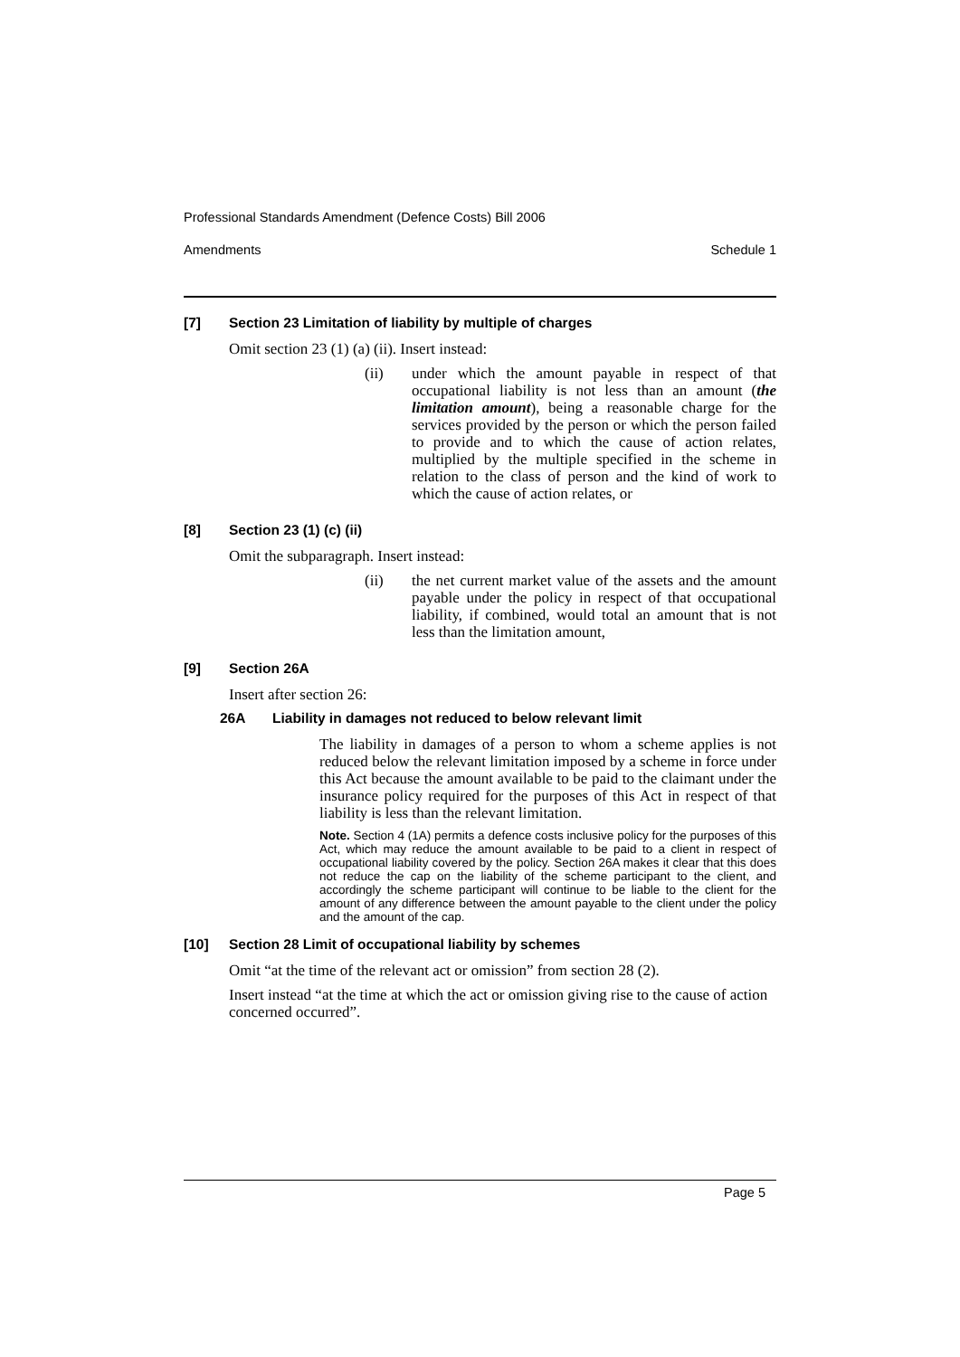Professional Standards Amendment (Defence Costs) Bill 2006
Amendments Schedule 1
[7] Section 23 Limitation of liability by multiple of charges
Omit section 23 (1) (a) (ii). Insert instead:
(ii) under which the amount payable in respect of that occupational liability is not less than an amount (the limitation amount), being a reasonable charge for the services provided by the person or which the person failed to provide and to which the cause of action relates, multiplied by the multiple specified in the scheme in relation to the class of person and the kind of work to which the cause of action relates, or
[8] Section 23 (1) (c) (ii)
Omit the subparagraph. Insert instead:
(ii) the net current market value of the assets and the amount payable under the policy in respect of that occupational liability, if combined, would total an amount that is not less than the limitation amount,
[9] Section 26A
Insert after section 26:
26A Liability in damages not reduced to below relevant limit
The liability in damages of a person to whom a scheme applies is not reduced below the relevant limitation imposed by a scheme in force under this Act because the amount available to be paid to the claimant under the insurance policy required for the purposes of this Act in respect of that liability is less than the relevant limitation.
Note. Section 4 (1A) permits a defence costs inclusive policy for the purposes of this Act, which may reduce the amount available to be paid to a client in respect of occupational liability covered by the policy. Section 26A makes it clear that this does not reduce the cap on the liability of the scheme participant to the client, and accordingly the scheme participant will continue to be liable to the client for the amount of any difference between the amount payable to the client under the policy and the amount of the cap.
[10] Section 28 Limit of occupational liability by schemes
Omit “at the time of the relevant act or omission” from section 28 (2).
Insert instead “at the time at which the act or omission giving rise to the cause of action concerned occurred”.
Page 5